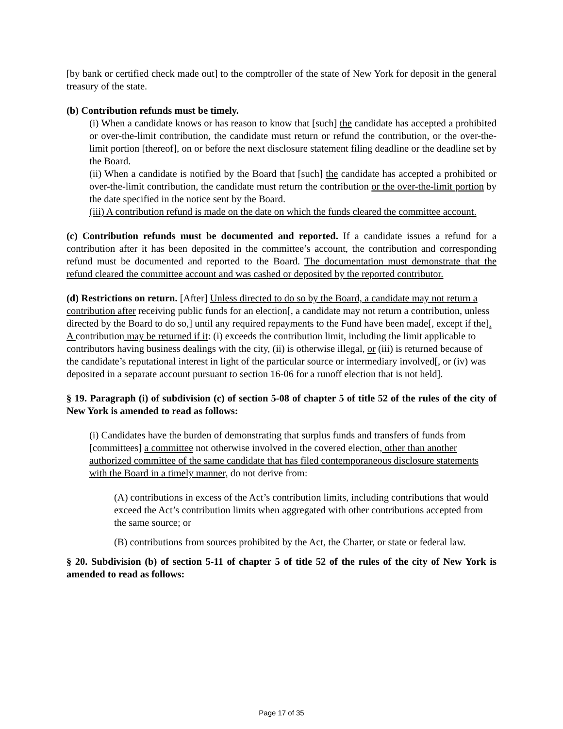[by bank or certified check made out] to the comptroller of the state of New York for deposit in the general treasury of the state.
(b) Contribution refunds must be timely.
(i) When a candidate knows or has reason to know that [such] the candidate has accepted a prohibited or over-the-limit contribution, the candidate must return or refund the contribution, or the over-the-limit portion [thereof], on or before the next disclosure statement filing deadline or the deadline set by the Board.
(ii) When a candidate is notified by the Board that [such] the candidate has accepted a prohibited or over-the-limit contribution, the candidate must return the contribution or the over-the-limit portion by the date specified in the notice sent by the Board.
(iii) A contribution refund is made on the date on which the funds cleared the committee account.
(c) Contribution refunds must be documented and reported. If a candidate issues a refund for a contribution after it has been deposited in the committee’s account, the contribution and corresponding refund must be documented and reported to the Board. The documentation must demonstrate that the refund cleared the committee account and was cashed or deposited by the reported contributor.
(d) Restrictions on return. [After] Unless directed to do so by the Board, a candidate may not return a contribution after receiving public funds for an election[, a candidate may not return a contribution, unless directed by the Board to do so,] until any required repayments to the Fund have been made[, except if the]. A contribution may be returned if it: (i) exceeds the contribution limit, including the limit applicable to contributors having business dealings with the city, (ii) is otherwise illegal, or (iii) is returned because of the candidate’s reputational interest in light of the particular source or intermediary involved[, or (iv) was deposited in a separate account pursuant to section 16-06 for a runoff election that is not held].
§ 19. Paragraph (i) of subdivision (c) of section 5-08 of chapter 5 of title 52 of the rules of the city of New York is amended to read as follows:
(i) Candidates have the burden of demonstrating that surplus funds and transfers of funds from [committees] a committee not otherwise involved in the covered election, other than another authorized committee of the same candidate that has filed contemporaneous disclosure statements with the Board in a timely manner, do not derive from:
(A) contributions in excess of the Act’s contribution limits, including contributions that would exceed the Act’s contribution limits when aggregated with other contributions accepted from the same source; or
(B) contributions from sources prohibited by the Act, the Charter, or state or federal law.
§ 20. Subdivision (b) of section 5-11 of chapter 5 of title 52 of the rules of the city of New York is amended to read as follows:
Page 17 of 35